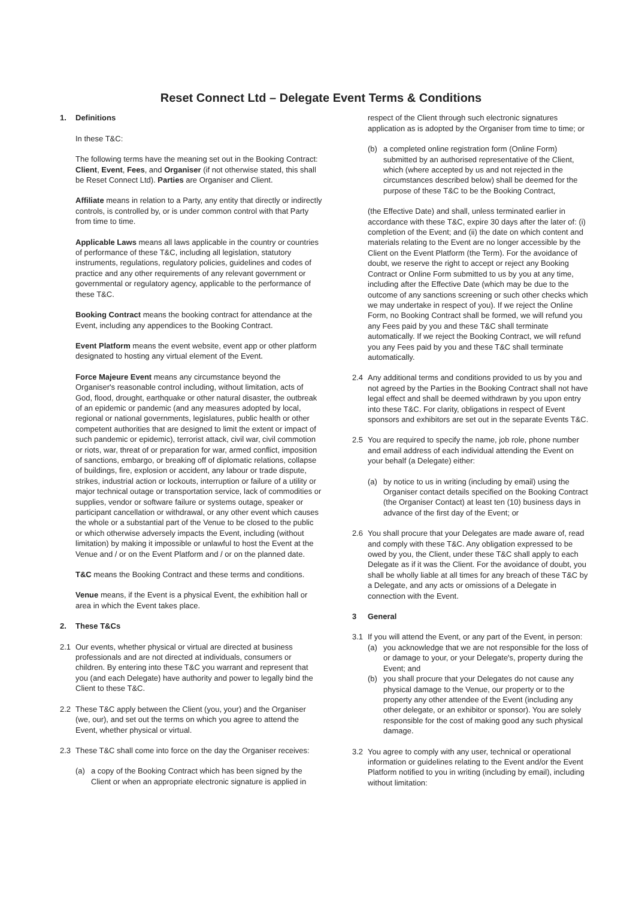Reset Connect Ltd – Delegate Event Terms & Conditions
1. Definitions
In these T&C:
The following terms have the meaning set out in the Booking Contract: Client, Event, Fees, and Organiser (if not otherwise stated, this shall be Reset Connect Ltd). Parties are Organiser and Client.
Affiliate means in relation to a Party, any entity that directly or indirectly controls, is controlled by, or is under common control with that Party from time to time.
Applicable Laws means all laws applicable in the country or countries of performance of these T&C, including all legislation, statutory instruments, regulations, regulatory policies, guidelines and codes of practice and any other requirements of any relevant government or governmental or regulatory agency, applicable to the performance of these T&C.
Booking Contract means the booking contract for attendance at the Event, including any appendices to the Booking Contract.
Event Platform means the event website, event app or other platform designated to hosting any virtual element of the Event.
Force Majeure Event means any circumstance beyond the Organiser's reasonable control including, without limitation, acts of God, flood, drought, earthquake or other natural disaster, the outbreak of an epidemic or pandemic (and any measures adopted by local, regional or national governments, legislatures, public health or other competent authorities that are designed to limit the extent or impact of such pandemic or epidemic), terrorist attack, civil war, civil commotion or riots, war, threat of or preparation for war, armed conflict, imposition of sanctions, embargo, or breaking off of diplomatic relations, collapse of buildings, fire, explosion or accident, any labour or trade dispute, strikes, industrial action or lockouts, interruption or failure of a utility or major technical outage or transportation service, lack of commodities or supplies, vendor or software failure or systems outage, speaker or participant cancellation or withdrawal, or any other event which causes the whole or a substantial part of the Venue to be closed to the public or which otherwise adversely impacts the Event, including (without limitation) by making it impossible or unlawful to host the Event at the Venue and / or on the Event Platform and / or on the planned date.
T&C means the Booking Contract and these terms and conditions.
Venue means, if the Event is a physical Event, the exhibition hall or area in which the Event takes place.
2. These T&Cs
2.1 Our events, whether physical or virtual are directed at business professionals and are not directed at individuals, consumers or children. By entering into these T&C you warrant and represent that you (and each Delegate) have authority and power to legally bind the Client to these T&C.
2.2 These T&C apply between the Client (you, your) and the Organiser (we, our), and set out the terms on which you agree to attend the Event, whether physical or virtual.
2.3 These T&C shall come into force on the day the Organiser receives:
(a) a copy of the Booking Contract which has been signed by the Client or when an appropriate electronic signature is applied in
respect of the Client through such electronic signatures application as is adopted by the Organiser from time to time; or
(b) a completed online registration form (Online Form) submitted by an authorised representative of the Client, which (where accepted by us and not rejected in the circumstances described below) shall be deemed for the purpose of these T&C to be the Booking Contract,
(the Effective Date) and shall, unless terminated earlier in accordance with these T&C, expire 30 days after the later of: (i) completion of the Event; and (ii) the date on which content and materials relating to the Event are no longer accessible by the Client on the Event Platform (the Term). For the avoidance of doubt, we reserve the right to accept or reject any Booking Contract or Online Form submitted to us by you at any time, including after the Effective Date (which may be due to the outcome of any sanctions screening or such other checks which we may undertake in respect of you). If we reject the Online Form, no Booking Contract shall be formed, we will refund you any Fees paid by you and these T&C shall terminate automatically. If we reject the Booking Contract, we will refund you any Fees paid by you and these T&C shall terminate automatically.
2.4 Any additional terms and conditions provided to us by you and not agreed by the Parties in the Booking Contract shall not have legal effect and shall be deemed withdrawn by you upon entry into these T&C. For clarity, obligations in respect of Event sponsors and exhibitors are set out in the separate Events T&C.
2.5 You are required to specify the name, job role, phone number and email address of each individual attending the Event on your behalf (a Delegate) either:
(a) by notice to us in writing (including by email) using the Organiser contact details specified on the Booking Contract (the Organiser Contact) at least ten (10) business days in advance of the first day of the Event; or
2.6 You shall procure that your Delegates are made aware of, read and comply with these T&C. Any obligation expressed to be owed by you, the Client, under these T&C shall apply to each Delegate as if it was the Client. For the avoidance of doubt, you shall be wholly liable at all times for any breach of these T&C by a Delegate, and any acts or omissions of a Delegate in connection with the Event.
3 General
3.1 If you will attend the Event, or any part of the Event, in person:
(a) you acknowledge that we are not responsible for the loss of or damage to your, or your Delegate's, property during the Event; and
(b) you shall procure that your Delegates do not cause any physical damage to the Venue, our property or to the property any other attendee of the Event (including any other delegate, or an exhibitor or sponsor). You are solely responsible for the cost of making good any such physical damage.
3.2 You agree to comply with any user, technical or operational information or guidelines relating to the Event and/or the Event Platform notified to you in writing (including by email), including without limitation: